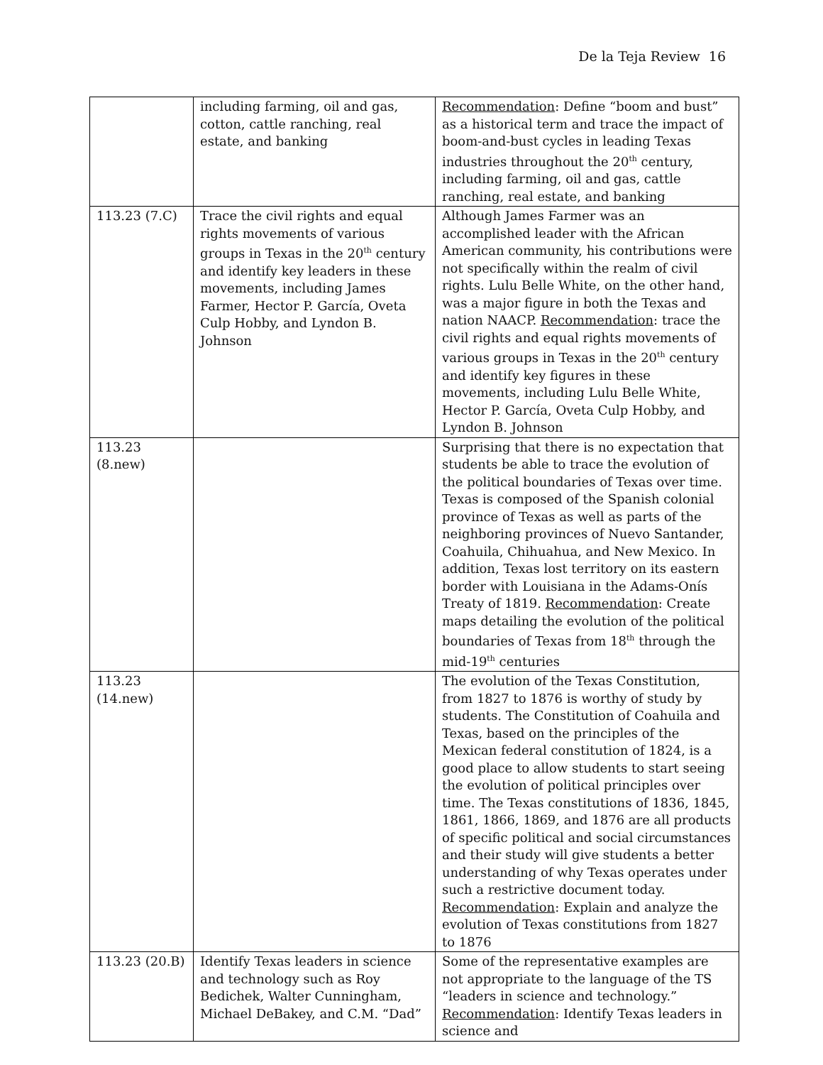De la Teja Review 16
| | including farming, oil and gas, cotton, cattle ranching, real estate, and banking | Recommendation : Define “boom and bust” as a historical term and trace the impact of boom-and-bust cycles in leading Texas industries throughout the 20<sup>th</sup> century, including farming, oil and gas, cattle ranching, real estate, and banking |
| 113.23 (7.C) | Trace the civil rights and equal rights movements of various groups in Texas in the 20<sup>th</sup> century and identify key leaders in these movements, including James Farmer, Hector P. García, Oveta Culp Hobby, and Lyndon B. Johnson | Although James Farmer was an accomplished leader with the African American community, his contributions were not specifically within the realm of civil rights. Lulu Belle White, on the other hand, was a major figure in both the Texas and nation NAACP. Recommendation : trace the civil rights and equal rights movements of various groups in Texas in the 20<sup>th</sup> century and identify key figures in these movements, including Lulu Belle White, Hector P. García, Oveta Culp Hobby, and Lyndon B. Johnson |
| 113.23 (8.new) | | Surprising that there is no expectation that students be able to trace the evolution of the political boundaries of Texas over time. Texas is composed of the Spanish colonial province of Texas as well as parts of the neighboring provinces of Nuevo Santander, Coahuila, Chihuahua, and New Mexico. In addition, Texas lost territory on its eastern border with Louisiana in the Adams-Onís Treaty of 1819. Recommendation : Create maps detailing the evolution of the political boundaries of Texas from 18<sup>th</sup> through the mid-19<sup>th</sup> centuries |
| 113.23 (14.new) | | The evolution of the Texas Constitution, from 1827 to 1876 is worthy of study by students. The Constitution of Coahuila and Texas, based on the principles of the Mexican federal constitution of 1824, is a good place to allow students to start seeing the evolution of political principles over time. The Texas constitutions of 1836, 1845, 1861, 1866, 1869, and 1876 are all products of specific political and social circumstances and their study will give students a better understanding of why Texas operates under such a restrictive document today. Recommendation : Explain and analyze the evolution of Texas constitutions from 1827 to 1876 |
| 113.23 (20.B) | Identify Texas leaders in science and technology such as Roy Bedichek, Walter Cunningham, Michael DeBakey, and C.M. “Dad” | Some of the representative examples are not appropriate to the language of the TS “leaders in science and technology.” Recommendation : Identify Texas leaders in science and |